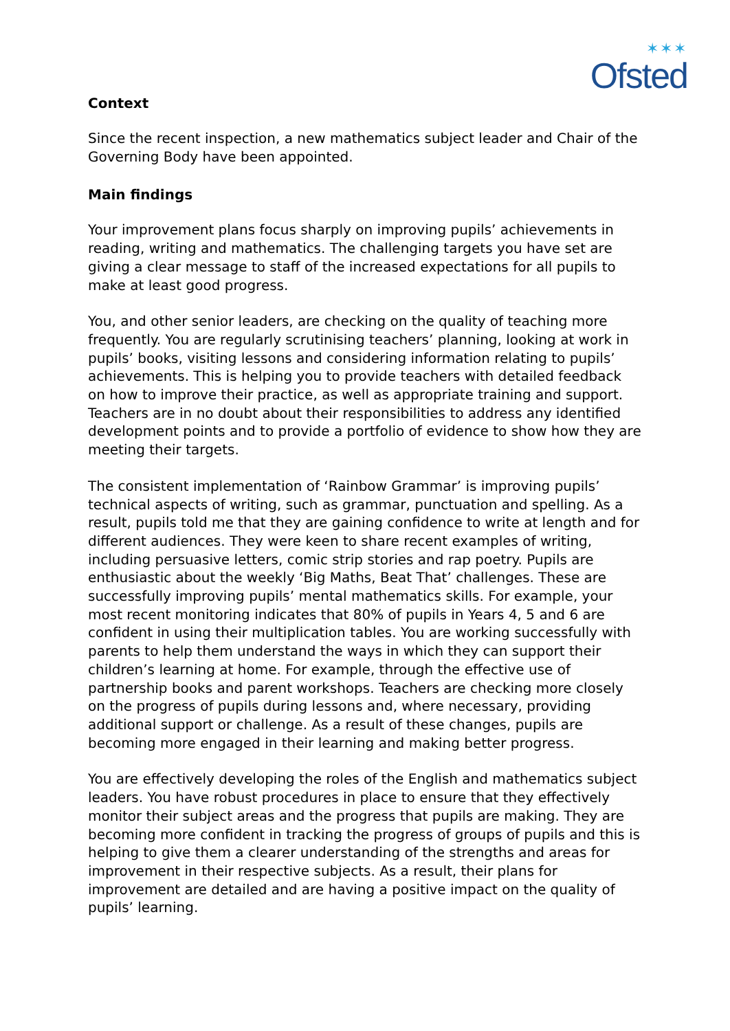✶✶✶
Ofsted
Context
Since the recent inspection, a new mathematics subject leader and Chair of the Governing Body have been appointed.
Main findings
Your improvement plans focus sharply on improving pupils’ achievements in reading, writing and mathematics. The challenging targets you have set are giving a clear message to staff of the increased expectations for all pupils to make at least good progress.
You, and other senior leaders, are checking on the quality of teaching more frequently. You are regularly scrutinising teachers’ planning, looking at work in pupils’ books, visiting lessons and considering information relating to pupils’ achievements. This is helping you to provide teachers with detailed feedback on how to improve their practice, as well as appropriate training and support. Teachers are in no doubt about their responsibilities to address any identified development points and to provide a portfolio of evidence to show how they are meeting their targets.
The consistent implementation of ‘Rainbow Grammar’ is improving pupils’ technical aspects of writing, such as grammar, punctuation and spelling. As a result, pupils told me that they are gaining confidence to write at length and for different audiences. They were keen to share recent examples of writing, including persuasive letters, comic strip stories and rap poetry. Pupils are enthusiastic about the weekly ‘Big Maths, Beat That’ challenges. These are successfully improving pupils’ mental mathematics skills. For example, your most recent monitoring indicates that 80% of pupils in Years 4, 5 and 6 are confident in using their multiplication tables. You are working successfully with parents to help them understand the ways in which they can support their children’s learning at home. For example, through the effective use of partnership books and parent workshops. Teachers are checking more closely on the progress of pupils during lessons and, where necessary, providing additional support or challenge. As a result of these changes, pupils are becoming more engaged in their learning and making better progress.
You are effectively developing the roles of the English and mathematics subject leaders. You have robust procedures in place to ensure that they effectively monitor their subject areas and the progress that pupils are making. They are becoming more confident in tracking the progress of groups of pupils and this is helping to give them a clearer understanding of the strengths and areas for improvement in their respective subjects. As a result, their plans for improvement are detailed and are having a positive impact on the quality of pupils’ learning.